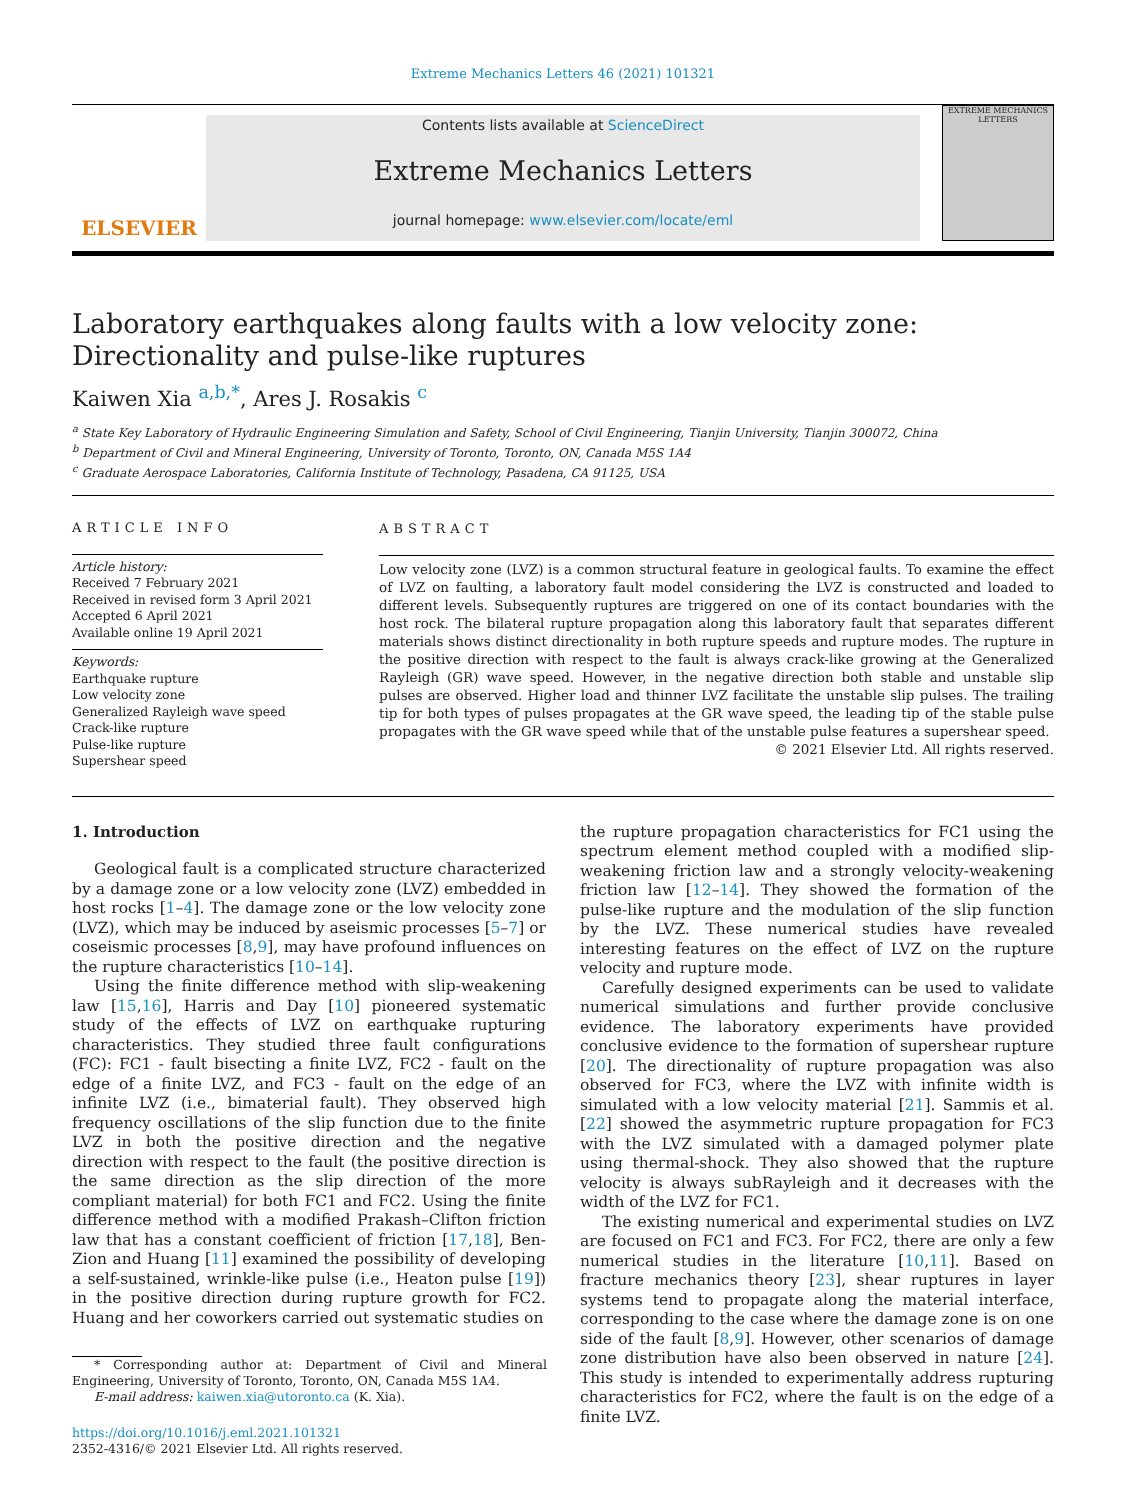Extreme Mechanics Letters 46 (2021) 101321
ELSEVIER
Contents lists available at ScienceDirect
Extreme Mechanics Letters
journal homepage: www.elsevier.com/locate/eml
EXTREME MECHANICS LETTERS
Laboratory earthquakes along faults with a low velocity zone:
Directionality and pulse-like ruptures
Kaiwen Xia <sup>a,b,*</sup>, Ares J. Rosakis <sup>c</sup>
<sup>a</sup> State Key Laboratory of Hydraulic Engineering Simulation and Safety, School of Civil Engineering, Tianjin University, Tianjin 300072, China
<sup>b</sup> Department of Civil and Mineral Engineering, University of Toronto, Toronto, ON, Canada M5S 1A4
<sup>c</sup> Graduate Aerospace Laboratories, California Institute of Technology, Pasadena, CA 91125, USA
ARTICLE INFO
Article history:
Received 7 February 2021
Received in revised form 3 April 2021
Accepted 6 April 2021
Available online 19 April 2021
Keywords:
Earthquake rupture
Low velocity zone
Generalized Rayleigh wave speed
Crack-like rupture
Pulse-like rupture
Supershear speed
ABSTRACT
Low velocity zone (LVZ) is a common structural feature in geological faults. To examine the effect of LVZ on faulting, a laboratory fault model considering the LVZ is constructed and loaded to different levels. Subsequently ruptures are triggered on one of its contact boundaries with the host rock. The bilateral rupture propagation along this laboratory fault that separates different materials shows distinct directionality in both rupture speeds and rupture modes. The rupture in the positive direction with respect to the fault is always crack-like growing at the Generalized Rayleigh (GR) wave speed. However, in the negative direction both stable and unstable slip pulses are observed. Higher load and thinner LVZ facilitate the unstable slip pulses. The trailing tip for both types of pulses propagates at the GR wave speed, the leading tip of the stable pulse propagates with the GR wave speed while that of the unstable pulse features a supershear speed.
© 2021 Elsevier Ltd. All rights reserved.
1. Introduction
Geological fault is a complicated structure characterized by a damage zone or a low velocity zone (LVZ) embedded in host rocks [1–4]. The damage zone or the low velocity zone (LVZ), which may be induced by aseismic processes [5–7] or coseismic processes [8,9], may have profound influences on the rupture characteristics [10–14].
Using the finite difference method with slip-weakening law [15,16], Harris and Day [10] pioneered systematic study of the effects of LVZ on earthquake rupturing characteristics. They studied three fault configurations (FC): FC1 - fault bisecting a finite LVZ, FC2 - fault on the edge of a finite LVZ, and FC3 - fault on the edge of an infinite LVZ (i.e., bimaterial fault). They observed high frequency oscillations of the slip function due to the finite LVZ in both the positive direction and the negative direction with respect to the fault (the positive direction is the same direction as the slip direction of the more compliant material) for both FC1 and FC2. Using the finite difference method with a modified Prakash–Clifton friction law that has a constant coefficient of friction [17,18], Ben-Zion and Huang [11] examined the possibility of developing a self-sustained, wrinkle-like pulse (i.e., Heaton pulse [19]) in the positive direction during rupture growth for FC2. Huang and her coworkers carried out systematic studies on
* Corresponding author at: Department of Civil and Mineral Engineering, University of Toronto, Toronto, ON, Canada M5S 1A4.
E-mail address: kaiwen.xia@utoronto.ca (K. Xia).
https://doi.org/10.1016/j.eml.2021.101321
2352-4316/© 2021 Elsevier Ltd. All rights reserved.
the rupture propagation characteristics for FC1 using the spectrum element method coupled with a modified slip-weakening friction law and a strongly velocity-weakening friction law [12–14]. They showed the formation of the pulse-like rupture and the modulation of the slip function by the LVZ. These numerical studies have revealed interesting features on the effect of LVZ on the rupture velocity and rupture mode.
Carefully designed experiments can be used to validate numerical simulations and further provide conclusive evidence. The laboratory experiments have provided conclusive evidence to the formation of supershear rupture [20]. The directionality of rupture propagation was also observed for FC3, where the LVZ with infinite width is simulated with a low velocity material [21]. Sammis et al. [22] showed the asymmetric rupture propagation for FC3 with the LVZ simulated with a damaged polymer plate using thermal-shock. They also showed that the rupture velocity is always subRayleigh and it decreases with the width of the LVZ for FC1.
The existing numerical and experimental studies on LVZ are focused on FC1 and FC3. For FC2, there are only a few numerical studies in the literature [10,11]. Based on fracture mechanics theory [23], shear ruptures in layer systems tend to propagate along the material interface, corresponding to the case where the damage zone is on one side of the fault [8,9]. However, other scenarios of damage zone distribution have also been observed in nature [24]. This study is intended to experimentally address rupturing characteristics for FC2, where the fault is on the edge of a finite LVZ.